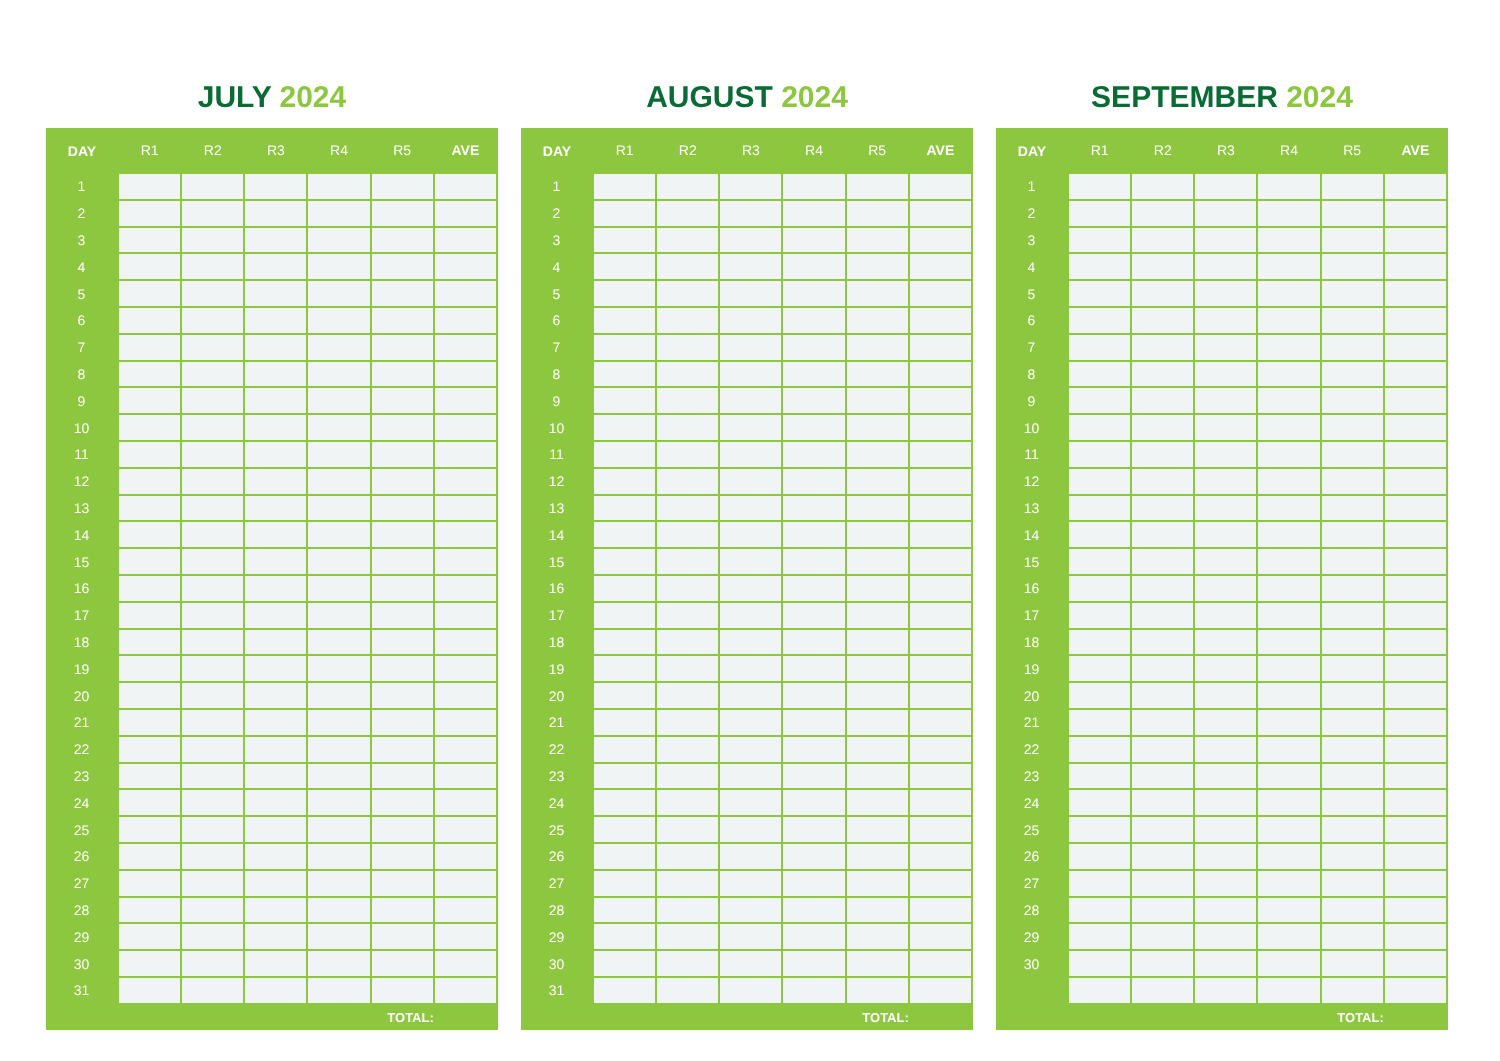JULY 2024
| DAY | R1 | R2 | R3 | R4 | R5 | AVE |
| --- | --- | --- | --- | --- | --- | --- |
| 1 | | | | | | |
| 2 | | | | | | |
| 3 | | | | | | |
| 4 | | | | | | |
| 5 | | | | | | |
| 6 | | | | | | |
| 7 | | | | | | |
| 8 | | | | | | |
| 9 | | | | | | |
| 10 | | | | | | |
| 11 | | | | | | |
| 12 | | | | | | |
| 13 | | | | | | |
| 14 | | | | | | |
| 15 | | | | | | |
| 16 | | | | | | |
| 17 | | | | | | |
| 18 | | | | | | |
| 19 | | | | | | |
| 20 | | | | | | |
| 21 | | | | | | |
| 22 | | | | | | |
| 23 | | | | | | |
| 24 | | | | | | |
| 25 | | | | | | |
| 26 | | | | | | |
| 27 | | | | | | |
| 28 | | | | | | |
| 29 | | | | | | |
| 30 | | | | | | |
| 31 | | | | | | |
| | TOTAL: | | | | | |
AUGUST 2024
| DAY | R1 | R2 | R3 | R4 | R5 | AVE |
| --- | --- | --- | --- | --- | --- | --- |
| 1 | | | | | | |
| 2 | | | | | | |
| 3 | | | | | | |
| 4 | | | | | | |
| 5 | | | | | | |
| 6 | | | | | | |
| 7 | | | | | | |
| 8 | | | | | | |
| 9 | | | | | | |
| 10 | | | | | | |
| 11 | | | | | | |
| 12 | | | | | | |
| 13 | | | | | | |
| 14 | | | | | | |
| 15 | | | | | | |
| 16 | | | | | | |
| 17 | | | | | | |
| 18 | | | | | | |
| 19 | | | | | | |
| 20 | | | | | | |
| 21 | | | | | | |
| 22 | | | | | | |
| 23 | | | | | | |
| 24 | | | | | | |
| 25 | | | | | | |
| 26 | | | | | | |
| 27 | | | | | | |
| 28 | | | | | | |
| 29 | | | | | | |
| 30 | | | | | | |
| 31 | | | | | | |
| | TOTAL: | | | | | |
SEPTEMBER 2024
| DAY | R1 | R2 | R3 | R4 | R5 | AVE |
| --- | --- | --- | --- | --- | --- | --- |
| 1 | | | | | | |
| 2 | | | | | | |
| 3 | | | | | | |
| 4 | | | | | | |
| 5 | | | | | | |
| 6 | | | | | | |
| 7 | | | | | | |
| 8 | | | | | | |
| 9 | | | | | | |
| 10 | | | | | | |
| 11 | | | | | | |
| 12 | | | | | | |
| 13 | | | | | | |
| 14 | | | | | | |
| 15 | | | | | | |
| 16 | | | | | | |
| 17 | | | | | | |
| 18 | | | | | | |
| 19 | | | | | | |
| 20 | | | | | | |
| 21 | | | | | | |
| 22 | | | | | | |
| 23 | | | | | | |
| 24 | | | | | | |
| 25 | | | | | | |
| 26 | | | | | | |
| 27 | | | | | | |
| 28 | | | | | | |
| 29 | | | | | | |
| 30 | | | | | | |
| | TOTAL: | | | | | |